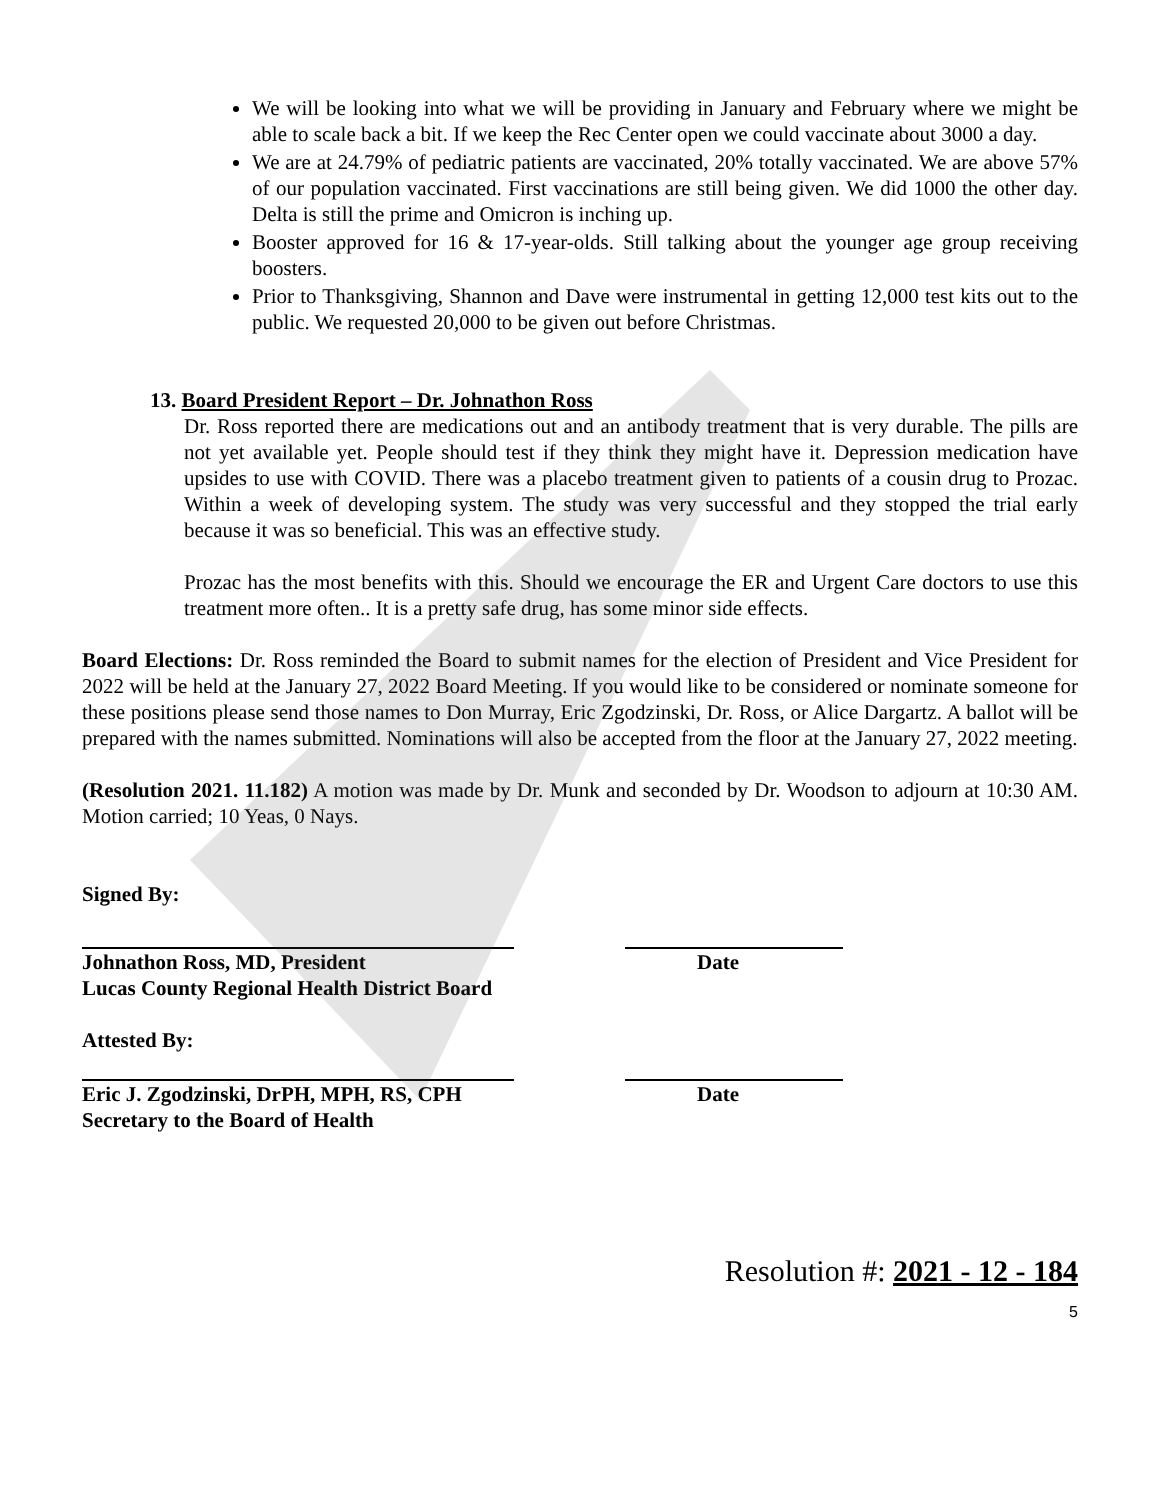We will be looking into what we will be providing in January and February where we might be able to scale back a bit. If we keep the Rec Center open we could vaccinate about 3000 a day.
We are at 24.79% of pediatric patients are vaccinated, 20% totally vaccinated. We are above 57% of our population vaccinated. First vaccinations are still being given. We did 1000 the other day. Delta is still the prime and Omicron is inching up.
Booster approved for 16 & 17-year-olds. Still talking about the younger age group receiving boosters.
Prior to Thanksgiving, Shannon and Dave were instrumental in getting 12,000 test kits out to the public. We requested 20,000 to be given out before Christmas.
13. Board President Report – Dr. Johnathon Ross
Dr. Ross reported there are medications out and an antibody treatment that is very durable. The pills are not yet available yet. People should test if they think they might have it. Depression medication have upsides to use with COVID. There was a placebo treatment given to patients of a cousin drug to Prozac. Within a week of developing system. The study was very successful and they stopped the trial early because it was so beneficial. This was an effective study.
Prozac has the most benefits with this. Should we encourage the ER and Urgent Care doctors to use this treatment more often.. It is a pretty safe drug, has some minor side effects.
Board Elections: Dr. Ross reminded the Board to submit names for the election of President and Vice President for 2022 will be held at the January 27, 2022 Board Meeting. If you would like to be considered or nominate someone for these positions please send those names to Don Murray, Eric Zgodzinski, Dr. Ross, or Alice Dargartz. A ballot will be prepared with the names submitted. Nominations will also be accepted from the floor at the January 27, 2022 meeting.
(Resolution 2021. 11.182) A motion was made by Dr. Munk and seconded by Dr. Woodson to adjourn at 10:30 AM. Motion carried; 10 Yeas, 0 Nays.
Signed By:
Johnathon Ross, MD, President
Lucas County Regional Health District Board
Date
Attested By:
Eric J. Zgodzinski, DrPH, MPH, RS, CPH
Secretary to the Board of Health
Date
Resolution #: 2021 - 12 - 184
5